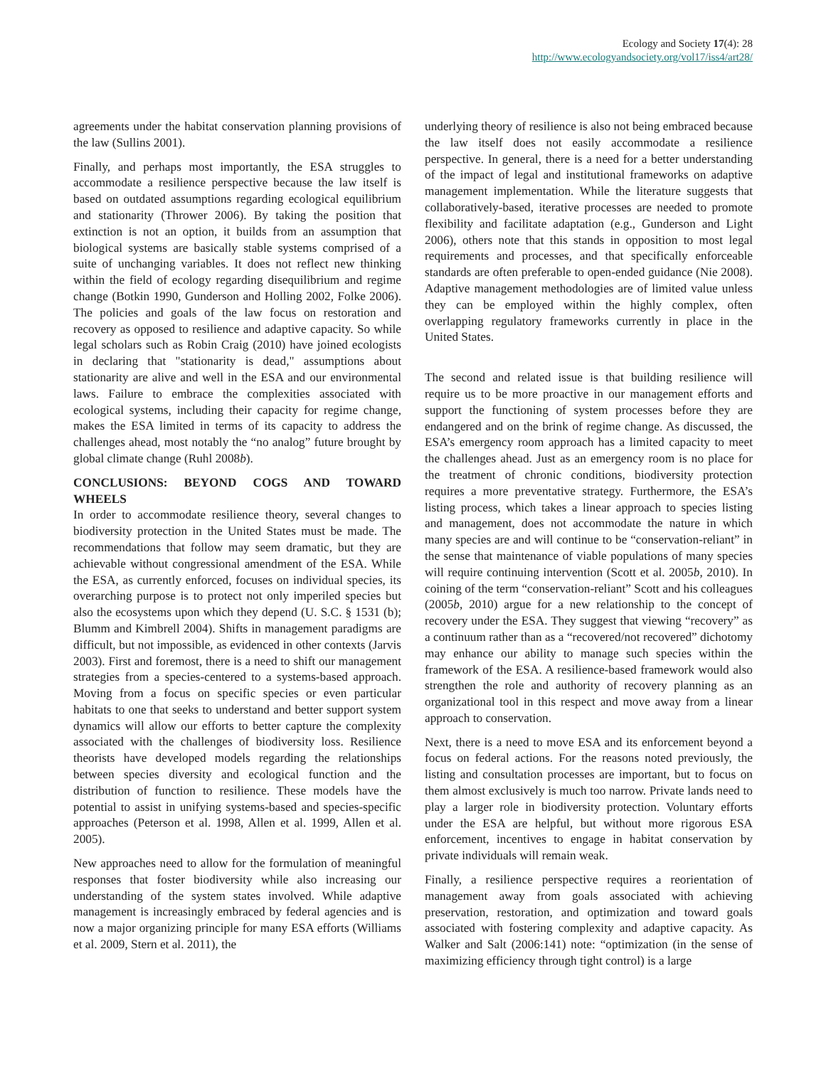Ecology and Society 17(4): 28
http://www.ecologyandsociety.org/vol17/iss4/art28/
agreements under the habitat conservation planning provisions of the law (Sullins 2001).
Finally, and perhaps most importantly, the ESA struggles to accommodate a resilience perspective because the law itself is based on outdated assumptions regarding ecological equilibrium and stationarity (Thrower 2006). By taking the position that extinction is not an option, it builds from an assumption that biological systems are basically stable systems comprised of a suite of unchanging variables. It does not reflect new thinking within the field of ecology regarding disequilibrium and regime change (Botkin 1990, Gunderson and Holling 2002, Folke 2006). The policies and goals of the law focus on restoration and recovery as opposed to resilience and adaptive capacity. So while legal scholars such as Robin Craig (2010) have joined ecologists in declaring that "stationarity is dead," assumptions about stationarity are alive and well in the ESA and our environmental laws. Failure to embrace the complexities associated with ecological systems, including their capacity for regime change, makes the ESA limited in terms of its capacity to address the challenges ahead, most notably the “no analog” future brought by global climate change (Ruhl 2008b).
CONCLUSIONS: BEYOND COGS AND TOWARD WHEELS
In order to accommodate resilience theory, several changes to biodiversity protection in the United States must be made. The recommendations that follow may seem dramatic, but they are achievable without congressional amendment of the ESA. While the ESA, as currently enforced, focuses on individual species, its overarching purpose is to protect not only imperiled species but also the ecosystems upon which they depend (U. S.C. § 1531 (b); Blumm and Kimbrell 2004). Shifts in management paradigms are difficult, but not impossible, as evidenced in other contexts (Jarvis 2003). First and foremost, there is a need to shift our management strategies from a species-centered to a systems-based approach. Moving from a focus on specific species or even particular habitats to one that seeks to understand and better support system dynamics will allow our efforts to better capture the complexity associated with the challenges of biodiversity loss. Resilience theorists have developed models regarding the relationships between species diversity and ecological function and the distribution of function to resilience. These models have the potential to assist in unifying systems-based and species-specific approaches (Peterson et al. 1998, Allen et al. 1999, Allen et al. 2005).
New approaches need to allow for the formulation of meaningful responses that foster biodiversity while also increasing our understanding of the system states involved. While adaptive management is increasingly embraced by federal agencies and is now a major organizing principle for many ESA efforts (Williams et al. 2009, Stern et al. 2011), the
underlying theory of resilience is also not being embraced because the law itself does not easily accommodate a resilience perspective. In general, there is a need for a better understanding of the impact of legal and institutional frameworks on adaptive management implementation. While the literature suggests that collaboratively-based, iterative processes are needed to promote flexibility and facilitate adaptation (e.g., Gunderson and Light 2006), others note that this stands in opposition to most legal requirements and processes, and that specifically enforceable standards are often preferable to open-ended guidance (Nie 2008). Adaptive management methodologies are of limited value unless they can be employed within the highly complex, often overlapping regulatory frameworks currently in place in the United States.
The second and related issue is that building resilience will require us to be more proactive in our management efforts and support the functioning of system processes before they are endangered and on the brink of regime change. As discussed, the ESA’s emergency room approach has a limited capacity to meet the challenges ahead. Just as an emergency room is no place for the treatment of chronic conditions, biodiversity protection requires a more preventative strategy. Furthermore, the ESA’s listing process, which takes a linear approach to species listing and management, does not accommodate the nature in which many species are and will continue to be “conservation-reliant” in the sense that maintenance of viable populations of many species will require continuing intervention (Scott et al. 2005b, 2010). In coining of the term “conservation-reliant” Scott and his colleagues (2005b, 2010) argue for a new relationship to the concept of recovery under the ESA. They suggest that viewing “recovery” as a continuum rather than as a “recovered/not recovered” dichotomy may enhance our ability to manage such species within the framework of the ESA. A resilience-based framework would also strengthen the role and authority of recovery planning as an organizational tool in this respect and move away from a linear approach to conservation.
Next, there is a need to move ESA and its enforcement beyond a focus on federal actions. For the reasons noted previously, the listing and consultation processes are important, but to focus on them almost exclusively is much too narrow. Private lands need to play a larger role in biodiversity protection. Voluntary efforts under the ESA are helpful, but without more rigorous ESA enforcement, incentives to engage in habitat conservation by private individuals will remain weak.
Finally, a resilience perspective requires a reorientation of management away from goals associated with achieving preservation, restoration, and optimization and toward goals associated with fostering complexity and adaptive capacity. As Walker and Salt (2006:141) note: “optimization (in the sense of maximizing efficiency through tight control) is a large